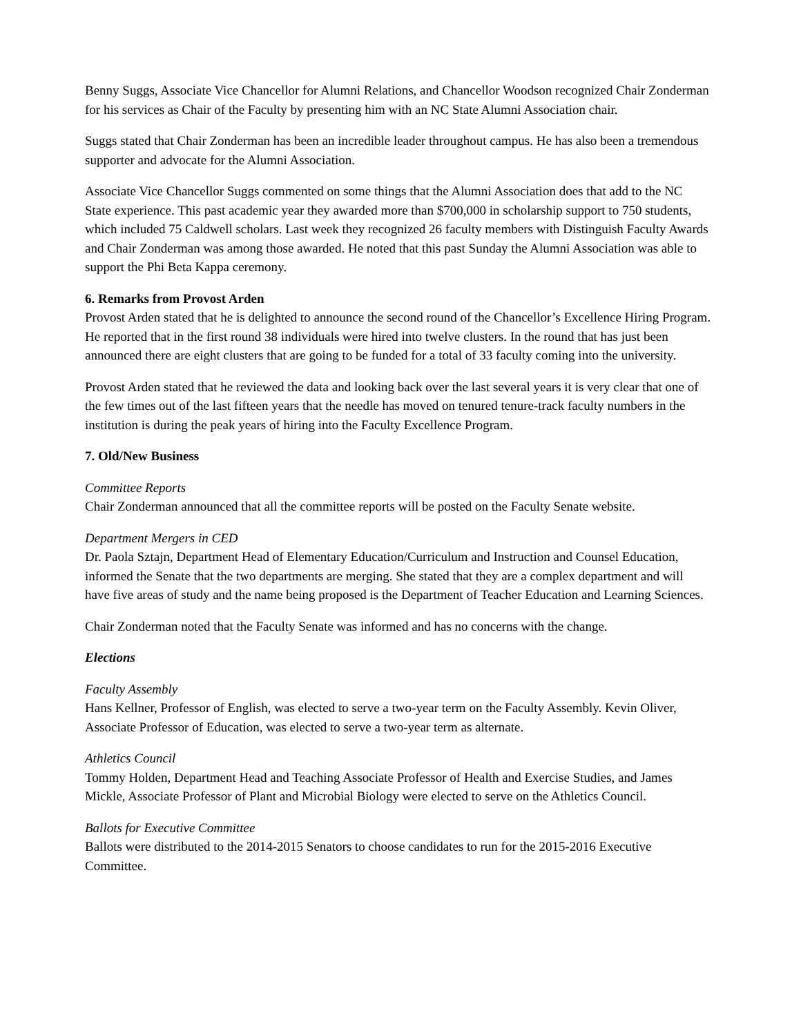Benny Suggs, Associate Vice Chancellor for Alumni Relations, and Chancellor Woodson recognized Chair Zonderman for his services as Chair of the Faculty by presenting him with an NC State Alumni Association chair.
Suggs stated that Chair Zonderman has been an incredible leader throughout campus. He has also been a tremendous supporter and advocate for the Alumni Association.
Associate Vice Chancellor Suggs commented on some things that the Alumni Association does that add to the NC State experience. This past academic year they awarded more than $700,000 in scholarship support to 750 students, which included 75 Caldwell scholars. Last week they recognized 26 faculty members with Distinguish Faculty Awards and Chair Zonderman was among those awarded. He noted that this past Sunday the Alumni Association was able to support the Phi Beta Kappa ceremony.
6. Remarks from Provost Arden
Provost Arden stated that he is delighted to announce the second round of the Chancellor’s Excellence Hiring Program. He reported that in the first round 38 individuals were hired into twelve clusters. In the round that has just been announced there are eight clusters that are going to be funded for a total of 33 faculty coming into the university.
Provost Arden stated that he reviewed the data and looking back over the last several years it is very clear that one of the few times out of the last fifteen years that the needle has moved on tenured tenure-track faculty numbers in the institution is during the peak years of hiring into the Faculty Excellence Program.
7. Old/New Business
Committee Reports
Chair Zonderman announced that all the committee reports will be posted on the Faculty Senate website.
Department Mergers in CED
Dr. Paola Sztajn, Department Head of Elementary Education/Curriculum and Instruction and Counsel Education, informed the Senate that the two departments are merging. She stated that they are a complex department and will have five areas of study and the name being proposed is the Department of Teacher Education and Learning Sciences.
Chair Zonderman noted that the Faculty Senate was informed and has no concerns with the change.
Elections
Faculty Assembly
Hans Kellner, Professor of English, was elected to serve a two-year term on the Faculty Assembly. Kevin Oliver, Associate Professor of Education, was elected to serve a two-year term as alternate.
Athletics Council
Tommy Holden, Department Head and Teaching Associate Professor of Health and Exercise Studies, and James Mickle, Associate Professor of Plant and Microbial Biology were elected to serve on the Athletics Council.
Ballots for Executive Committee
Ballots were distributed to the 2014-2015 Senators to choose candidates to run for the 2015-2016 Executive Committee.